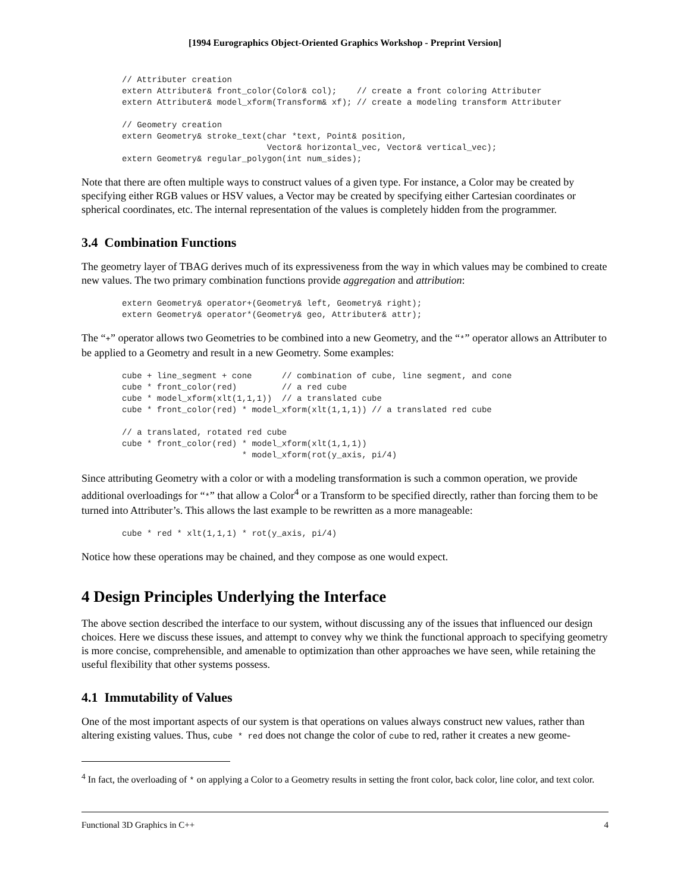[1994 Eurographics Object-Oriented Graphics Workshop - Preprint Version]
// Attributer creation
extern Attributer& front_color(Color& col);    // create a front coloring Attributer
extern Attributer& model_xform(Transform& xf); // create a modeling transform Attributer

// Geometry creation
extern Geometry& stroke_text(char *text, Point& position,
                             Vector& horizontal_vec, Vector& vertical_vec);
extern Geometry& regular_polygon(int num_sides);
Note that there are often multiple ways to construct values of a given type. For instance, a Color may be created by specifying either RGB values or HSV values, a Vector may be created by specifying either Cartesian coordinates or spherical coordinates, etc. The internal representation of the values is completely hidden from the programmer.
3.4 Combination Functions
The geometry layer of TBAG derives much of its expressiveness from the way in which values may be combined to create new values. The two primary combination functions provide aggregation and attribution:
extern Geometry& operator+(Geometry& left, Geometry& right);
extern Geometry& operator*(Geometry& geo, Attributer& attr);
The “+” operator allows two Geometries to be combined into a new Geometry, and the “*” operator allows an Attributer to be applied to a Geometry and result in a new Geometry. Some examples:
cube + line_segment + cone      // combination of cube, line segment, and cone
cube * front_color(red)         // a red cube
cube * model_xform(xlt(1,1,1))  // a translated cube
cube * front_color(red) * model_xform(xlt(1,1,1)) // a translated red cube

// a translated, rotated red cube
cube * front_color(red) * model_xform(xlt(1,1,1))
                        * model_xform(rot(y_axis, pi/4)
Since attributing Geometry with a color or with a modeling transformation is such a common operation, we provide additional overloadings for “*” that allow a Color<sup>4</sup> or a Transform to be specified directly, rather than forcing them to be turned into Attributer’s. This allows the last example to be rewritten as a more manageable:
cube * red * xlt(1,1,1) * rot(y_axis, pi/4)
Notice how these operations may be chained, and they compose as one would expect.
4 Design Principles Underlying the Interface
The above section described the interface to our system, without discussing any of the issues that influenced our design choices. Here we discuss these issues, and attempt to convey why we think the functional approach to specifying geometry is more concise, comprehensible, and amenable to optimization than other approaches we have seen, while retaining the useful flexibility that other systems possess.
4.1 Immutability of Values
One of the most important aspects of our system is that operations on values always construct new values, rather than altering existing values. Thus, cube * red does not change the color of cube to red, rather it creates a new geome-
<sup>4</sup> In fact, the overloading of * on applying a Color to a Geometry results in setting the front color, back color, line color, and text color.
Functional 3D Graphics in C++ 4